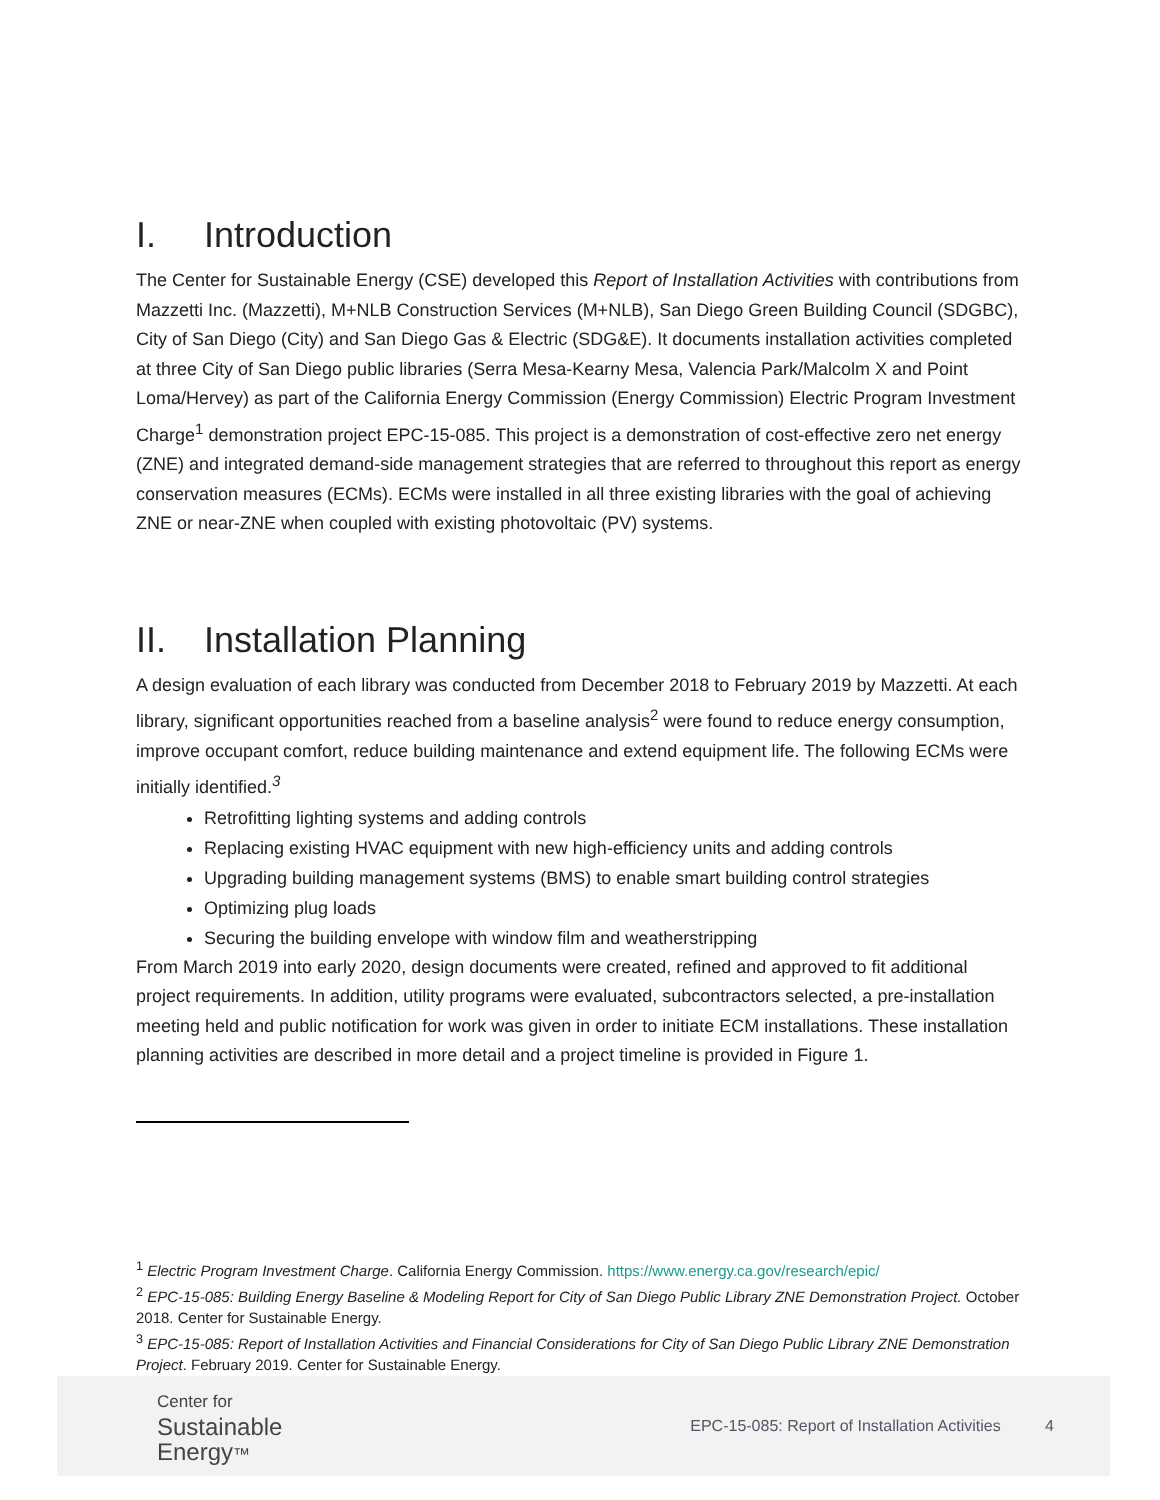I. Introduction
The Center for Sustainable Energy (CSE) developed this Report of Installation Activities with contributions from Mazzetti Inc. (Mazzetti), M+NLB Construction Services (M+NLB), San Diego Green Building Council (SDGBC), City of San Diego (City) and San Diego Gas & Electric (SDG&E). It documents installation activities completed at three City of San Diego public libraries (Serra Mesa-Kearny Mesa, Valencia Park/Malcolm X and Point Loma/Hervey) as part of the California Energy Commission (Energy Commission) Electric Program Investment Charge<sup>1</sup> demonstration project EPC-15-085. This project is a demonstration of cost-effective zero net energy (ZNE) and integrated demand-side management strategies that are referred to throughout this report as energy conservation measures (ECMs). ECMs were installed in all three existing libraries with the goal of achieving ZNE or near-ZNE when coupled with existing photovoltaic (PV) systems.
II. Installation Planning
A design evaluation of each library was conducted from December 2018 to February 2019 by Mazzetti. At each library, significant opportunities reached from a baseline analysis<sup>2</sup> were found to reduce energy consumption, improve occupant comfort, reduce building maintenance and extend equipment life. The following ECMs were initially identified.<sup>3</sup>
Retrofitting lighting systems and adding controls
Replacing existing HVAC equipment with new high-efficiency units and adding controls
Upgrading building management systems (BMS) to enable smart building control strategies
Optimizing plug loads
Securing the building envelope with window film and weatherstripping
From March 2019 into early 2020, design documents were created, refined and approved to fit additional project requirements. In addition, utility programs were evaluated, subcontractors selected, a pre-installation meeting held and public notification for work was given in order to initiate ECM installations. These installation planning activities are described in more detail and a project timeline is provided in Figure 1.
<sup>1</sup> Electric Program Investment Charge. California Energy Commission. https://www.energy.ca.gov/research/epic/
<sup>2</sup> EPC-15-085: Building Energy Baseline & Modeling Report for City of San Diego Public Library ZNE Demonstration Project. October 2018. Center for Sustainable Energy.
<sup>3</sup> EPC-15-085: Report of Installation Activities and Financial Considerations for City of San Diego Public Library ZNE Demonstration Project. February 2019. Center for Sustainable Energy.
Center for
Sustainable
Energy™
EPC-15-085: Report of Installation Activities 4